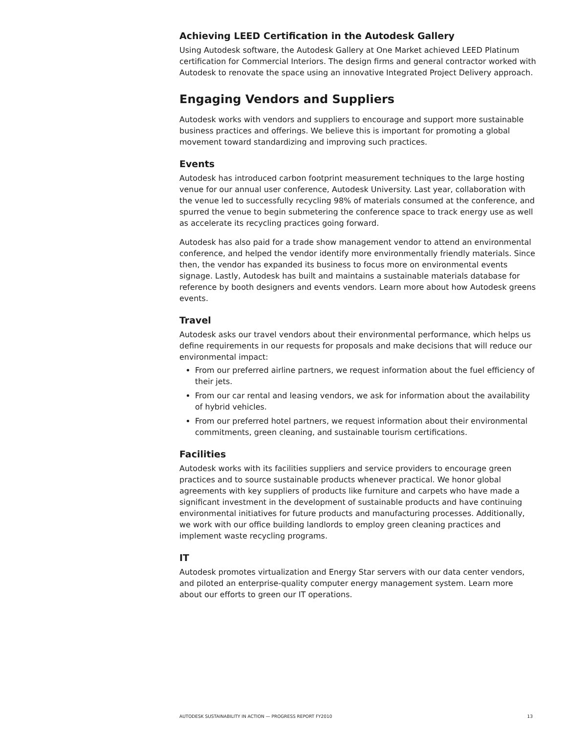Achieving LEED Certification in the Autodesk Gallery
Using Autodesk software, the Autodesk Gallery at One Market achieved LEED Platinum certification for Commercial Interiors. The design firms and general contractor worked with Autodesk to renovate the space using an innovative Integrated Project Delivery approach.
Engaging Vendors and Suppliers
Autodesk works with vendors and suppliers to encourage and support more sustainable business practices and offerings. We believe this is important for promoting a global movement toward standardizing and improving such practices.
Events
Autodesk has introduced carbon footprint measurement techniques to the large hosting venue for our annual user conference, Autodesk University. Last year, collaboration with the venue led to successfully recycling 98% of materials consumed at the conference, and spurred the venue to begin submetering the conference space to track energy use as well as accelerate its recycling practices going forward.
Autodesk has also paid for a trade show management vendor to attend an environmental conference, and helped the vendor identify more environmentally friendly materials. Since then, the vendor has expanded its business to focus more on environmental events signage. Lastly, Autodesk has built and maintains a sustainable materials database for reference by booth designers and events vendors. Learn more about how Autodesk greens events.
Travel
Autodesk asks our travel vendors about their environmental performance, which helps us define requirements in our requests for proposals and make decisions that will reduce our environmental impact:
From our preferred airline partners, we request information about the fuel efficiency of their jets.
From our car rental and leasing vendors, we ask for information about the availability of hybrid vehicles.
From our preferred hotel partners, we request information about their environmental commitments, green cleaning, and sustainable tourism certifications.
Facilities
Autodesk works with its facilities suppliers and service providers to encourage green practices and to source sustainable products whenever practical. We honor global agreements with key suppliers of products like furniture and carpets who have made a significant investment in the development of sustainable products and have continuing environmental initiatives for future products and manufacturing processes. Additionally, we work with our office building landlords to employ green cleaning practices and implement waste recycling programs.
IT
Autodesk promotes virtualization and Energy Star servers with our data center vendors, and piloted an enterprise-quality computer energy management system. Learn more about our efforts to green our IT operations.
AUTODESK SUSTAINABILITY IN ACTION — PROGRESS REPORT FY2010 13